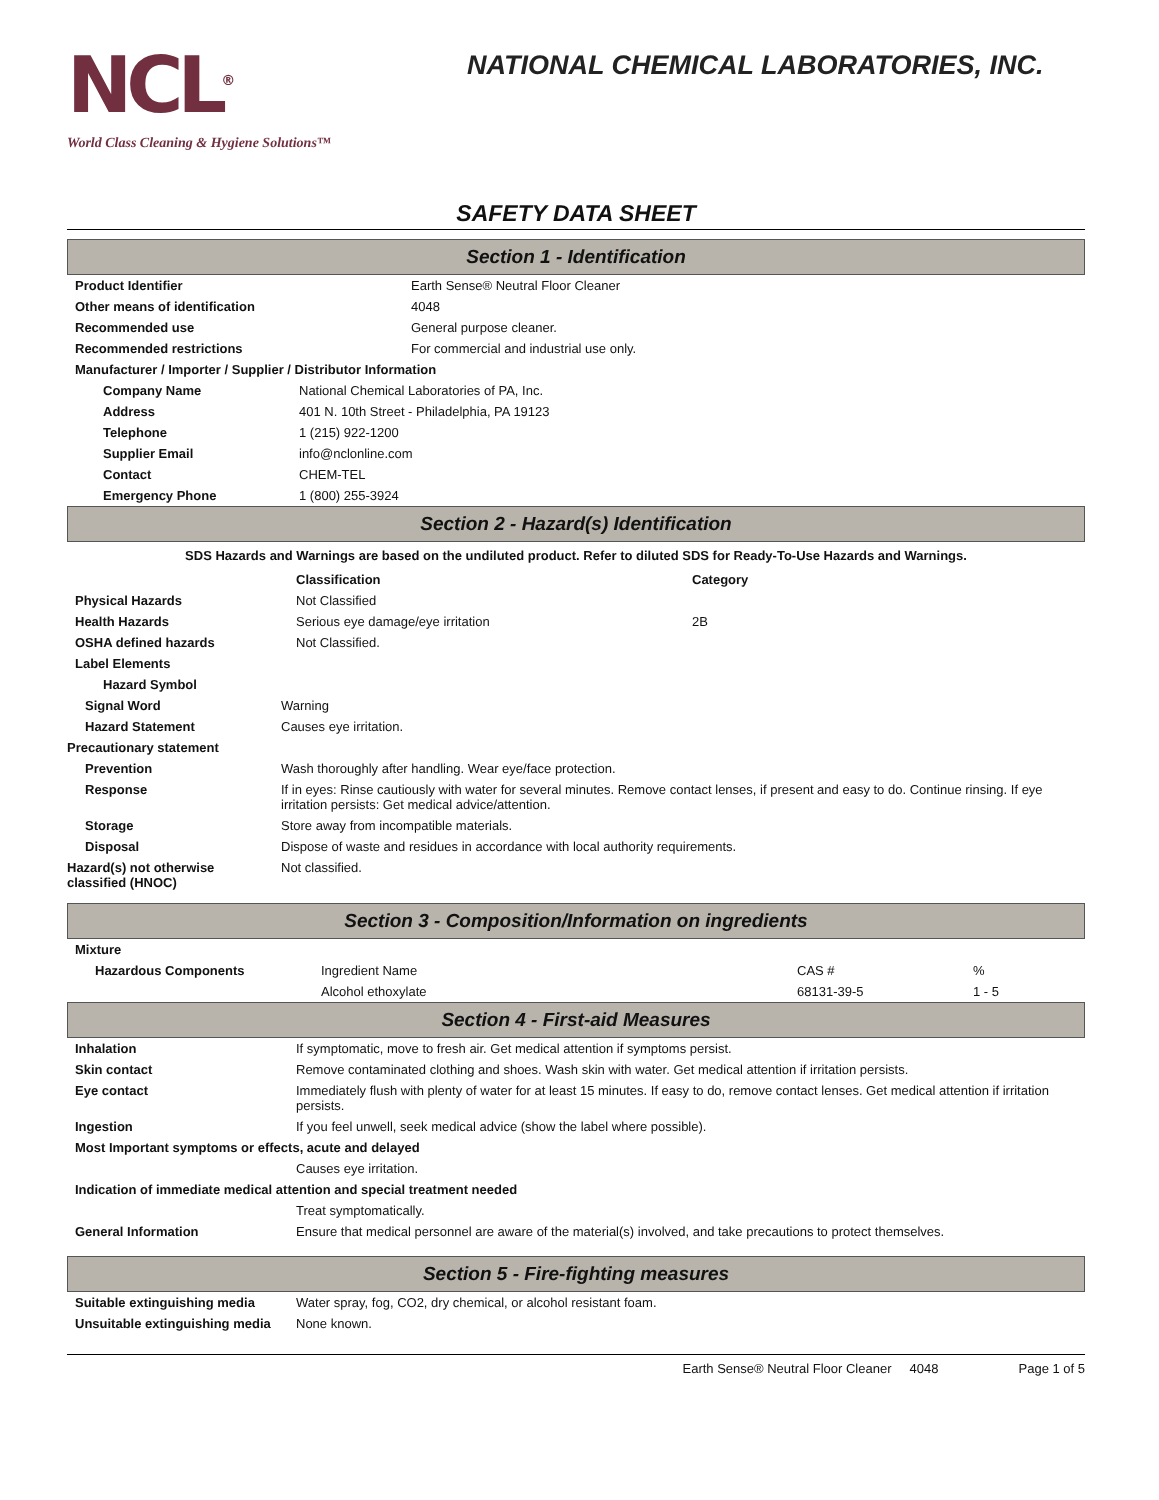NCL<sup>®</sup>
World Class Cleaning & Hygiene Solutions™
NATIONAL CHEMICAL LABORATORIES, INC.
SAFETY DATA SHEET
Section 1 - Identification
| Product Identifier | Earth Sense® Neutral Floor Cleaner |
| Other means of identification | 4048 |
| Recommended use | General purpose cleaner. |
| Recommended restrictions | For commercial and industrial use only. |
| Manufacturer / Importer / Supplier / Distributor Information | |
| Company Name | National Chemical Laboratories of PA, Inc. |
| Address | 401 N. 10th Street - Philadelphia, PA 19123 |
| Telephone | 1 (215) 922-1200 |
| Supplier Email | info@nclonline.com |
| Contact | CHEM-TEL |
| Emergency Phone | 1 (800) 255-3924 |
Section 2 - Hazard(s) Identification
SDS Hazards and Warnings are based on the undiluted product. Refer to diluted SDS for Ready-To-Use Hazards and Warnings.
| | Classification | Category |
| Physical Hazards | Not Classified | |
| Health Hazards | Serious eye damage/eye irritation | 2B |
| OSHA defined hazards | Not Classified. | |
| Label Elements | | |
| Hazard Symbol | | |
| Signal Word | Warning |
| Hazard Statement | Causes eye irritation. |
| Precautionary statement | |
| Prevention | Wash thoroughly after handling. Wear eye/face protection. |
| Response | If in eyes: Rinse cautiously with water for several minutes. Remove contact lenses, if present and easy to do. Continue rinsing. If eye irritation persists: Get medical advice/attention. |
| Storage | Store away from incompatible materials. |
| Disposal | Dispose of waste and residues in accordance with local authority requirements. |
| Hazard(s) not otherwise classified (HNOC) | Not classified. |
Section 3 - Composition/Information on ingredients
| Mixture | | | |
| --- | --- | --- | --- |
| Hazardous Components | Ingredient Name | CAS # | % |
| | Alcohol ethoxylate | 68131-39-5 | 1 - 5 |
Section 4 - First-aid Measures
| Inhalation | If symptomatic, move to fresh air. Get medical attention if symptoms persist. |
| Skin contact | Remove contaminated clothing and shoes. Wash skin with water. Get medical attention if irritation persists. |
| Eye contact | Immediately flush with plenty of water for at least 15 minutes. If easy to do, remove contact lenses. Get medical attention if irritation persists. |
| Ingestion | If you feel unwell, seek medical advice (show the label where possible). |
| Most Important symptoms or effects, acute and delayed | |
| | Causes eye irritation. |
| Indication of immediate medical attention and special treatment needed | |
| | Treat symptomatically. |
| General Information | Ensure that medical personnel are aware of the material(s) involved, and take precautions to protect themselves. |
Section 5 - Fire-fighting measures
| Suitable extinguishing media | Water spray, fog, CO2, dry chemical, or alcohol resistant foam. |
| Unsuitable extinguishing media | None known. |
Earth Sense® Neutral Floor Cleaner 4048 Page 1 of 5